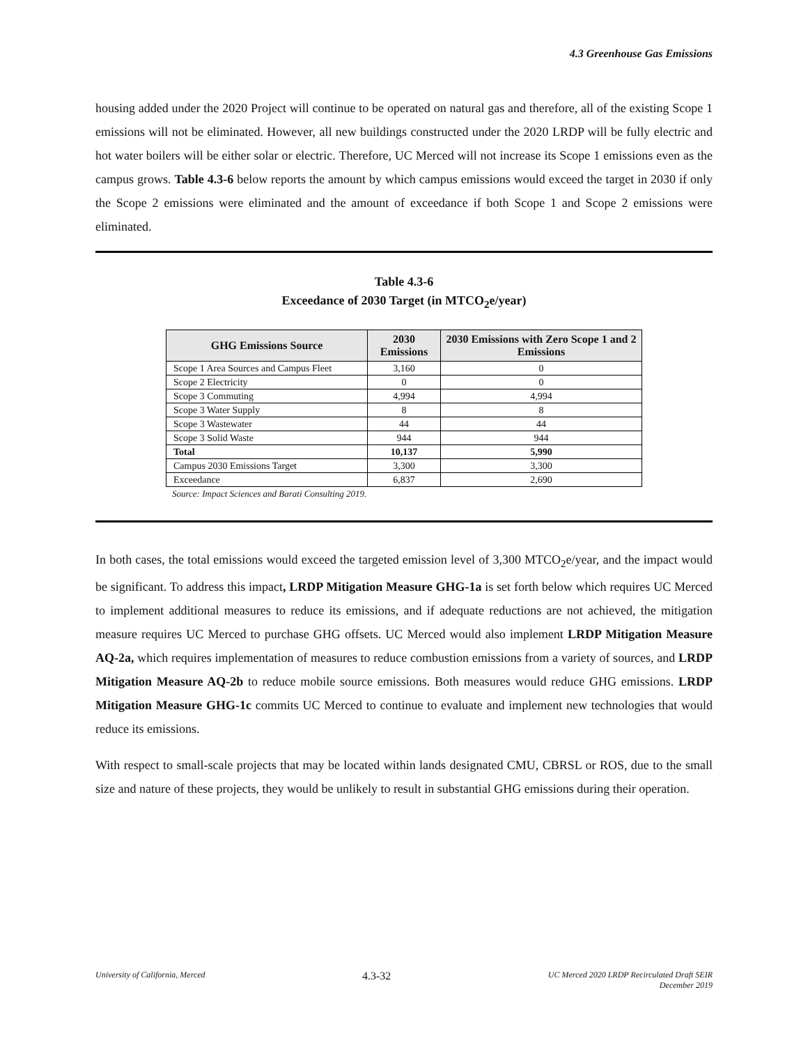4.3 Greenhouse Gas Emissions
housing added under the 2020 Project will continue to be operated on natural gas and therefore, all of the existing Scope 1 emissions will not be eliminated. However, all new buildings constructed under the 2020 LRDP will be fully electric and hot water boilers will be either solar or electric. Therefore, UC Merced will not increase its Scope 1 emissions even as the campus grows. Table 4.3-6 below reports the amount by which campus emissions would exceed the target in 2030 if only the Scope 2 emissions were eliminated and the amount of exceedance if both Scope 1 and Scope 2 emissions were eliminated.
Table 4.3-6
Exceedance of 2030 Target (in MTCO<sub>2</sub>e/year)
| GHG Emissions Source | 2030 Emissions | 2030 Emissions with Zero Scope 1 and 2 Emissions |
| --- | --- | --- |
| Scope 1 Area Sources and Campus Fleet | 3,160 | 0 |
| Scope 2 Electricity | 0 | 0 |
| Scope 3 Commuting | 4,994 | 4,994 |
| Scope 3 Water Supply | 8 | 8 |
| Scope 3 Wastewater | 44 | 44 |
| Scope 3 Solid Waste | 944 | 944 |
| Total | 10,137 | 5,990 |
| Campus 2030 Emissions Target | 3,300 | 3,300 |
| Exceedance | 6,837 | 2,690 |
Source: Impact Sciences and Barati Consulting 2019.
In both cases, the total emissions would exceed the targeted emission level of 3,300 MTCO<sub>2</sub>e/year, and the impact would be significant. To address this impact, LRDP Mitigation Measure GHG-1a is set forth below which requires UC Merced to implement additional measures to reduce its emissions, and if adequate reductions are not achieved, the mitigation measure requires UC Merced to purchase GHG offsets. UC Merced would also implement LRDP Mitigation Measure AQ-2a, which requires implementation of measures to reduce combustion emissions from a variety of sources, and LRDP Mitigation Measure AQ-2b to reduce mobile source emissions. Both measures would reduce GHG emissions. LRDP Mitigation Measure GHG-1c commits UC Merced to continue to evaluate and implement new technologies that would reduce its emissions.
With respect to small-scale projects that may be located within lands designated CMU, CBRSL or ROS, due to the small size and nature of these projects, they would be unlikely to result in substantial GHG emissions during their operation.
University of California, Merced 4.3-32 UC Merced 2020 LRDP Recirculated Draft SEIR
December 2019